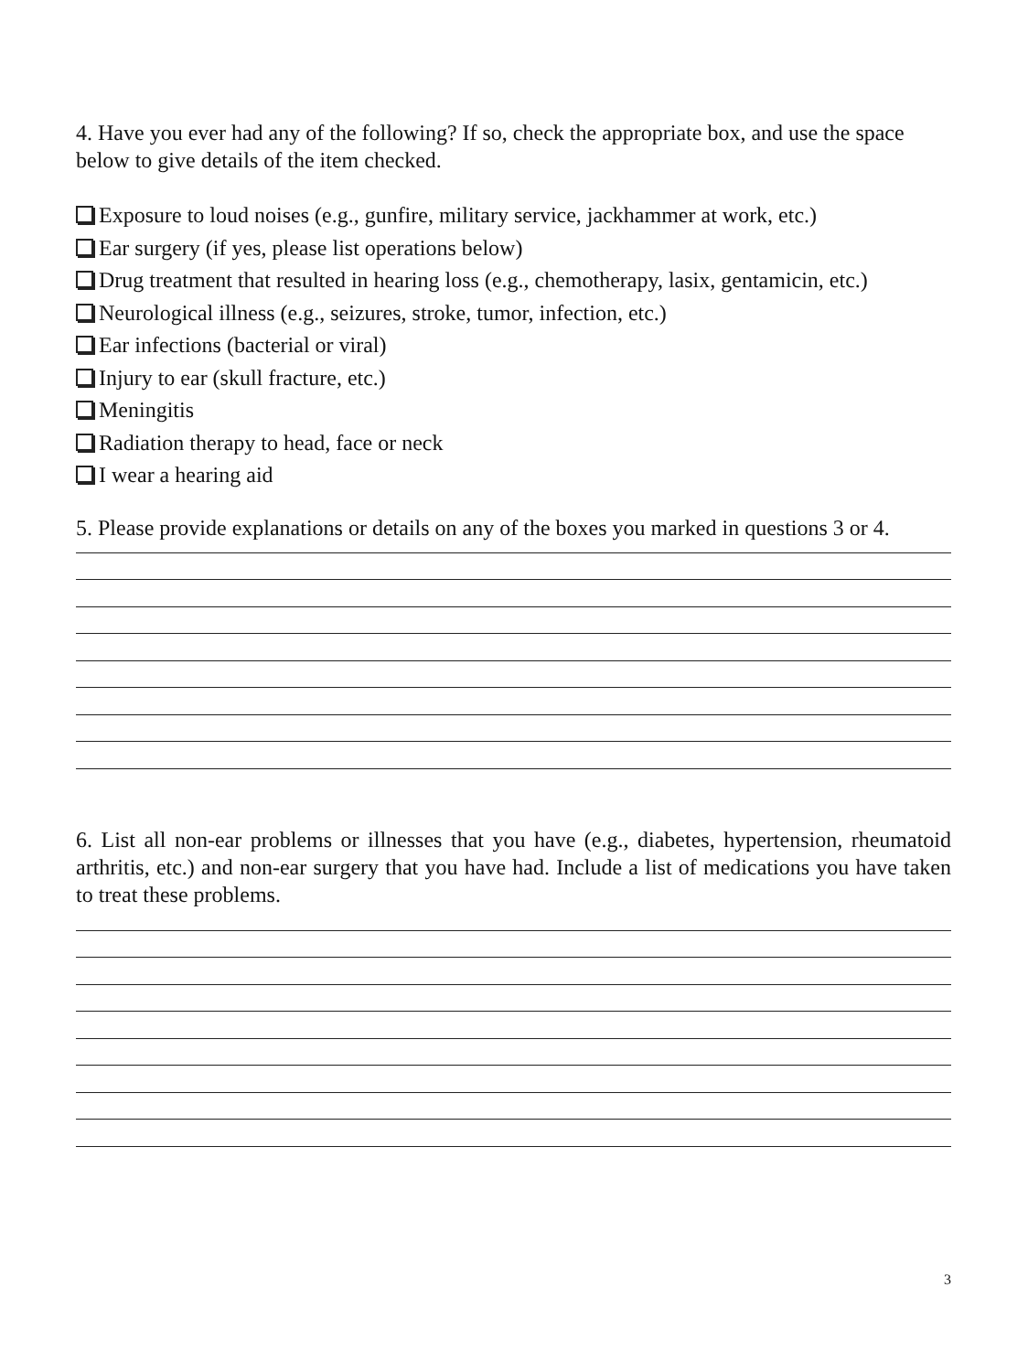4. Have you ever had any of the following? If so, check the appropriate box, and use the space below to give details of the item checked.
Exposure to loud noises (e.g., gunfire, military service, jackhammer at work, etc.)
Ear surgery (if yes, please list operations below)
Drug treatment that resulted in hearing loss (e.g., chemotherapy, lasix, gentamicin, etc.)
Neurological illness (e.g., seizures, stroke, tumor, infection, etc.)
Ear infections (bacterial or viral)
Injury to ear (skull fracture, etc.)
Meningitis
Radiation therapy to head, face or neck
I wear a hearing aid
5. Please provide explanations or details on any of the boxes you marked in questions 3 or 4.
6. List all non-ear problems or illnesses that you have (e.g., diabetes, hypertension, rheumatoid arthritis, etc.) and non-ear surgery that you have had. Include a list of medications you have taken to treat these problems.
3